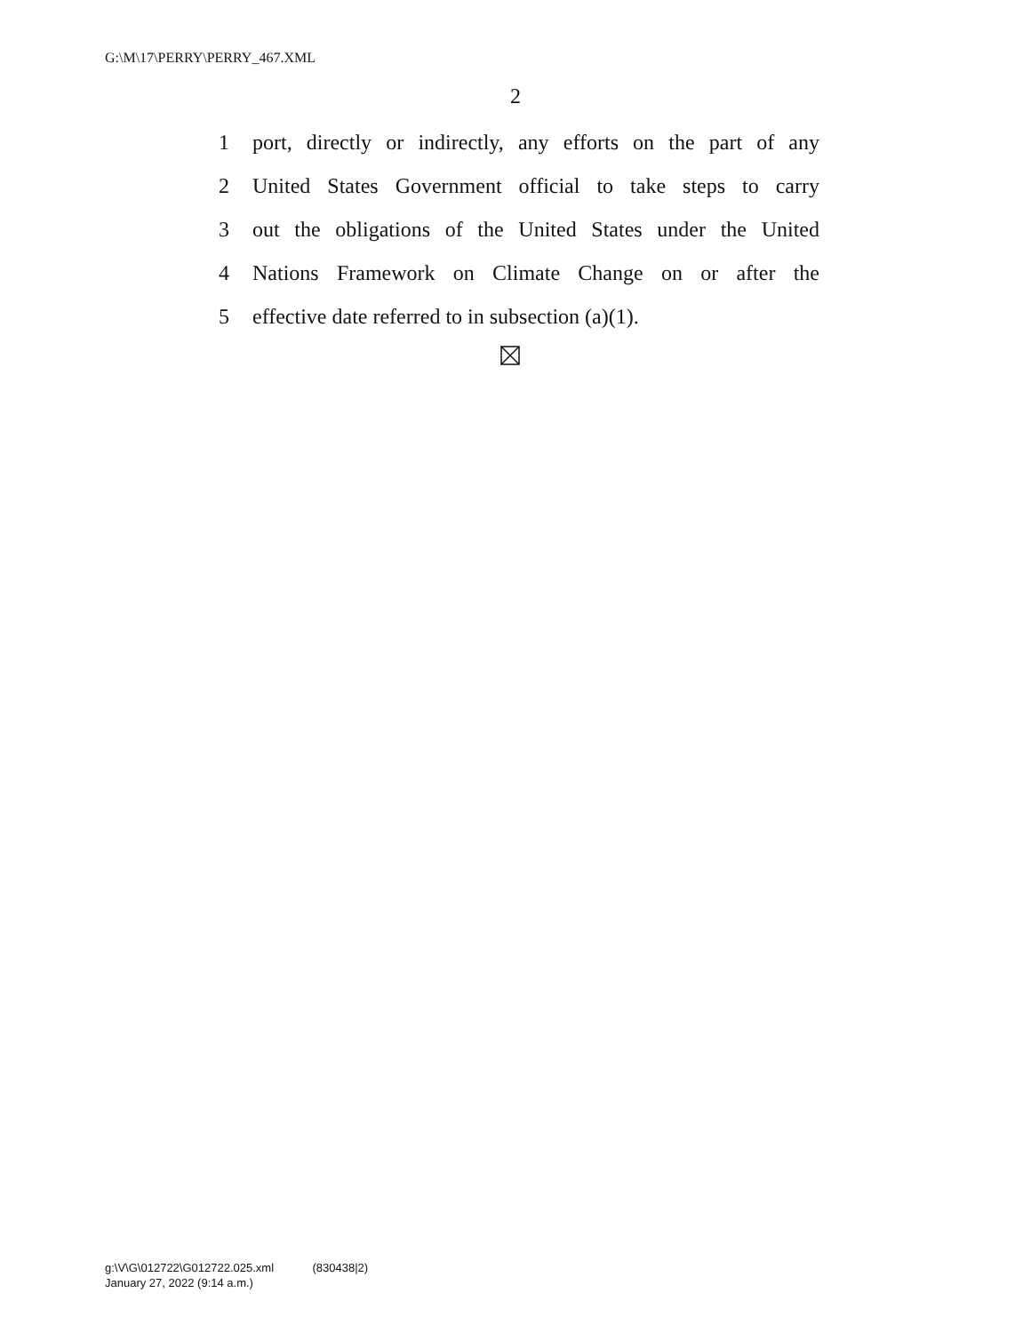G:\M\17\PERRY\PERRY_467.XML
2
1 port, directly or indirectly, any efforts on the part of any
2 United States Government official to take steps to carry
3 out the obligations of the United States under the United
4 Nations Framework on Climate Change on or after the
5 effective date referred to in subsection (a)(1).
g:\V\G\012722\G012722.025.xml (830438|2)
January 27, 2022 (9:14 a.m.)